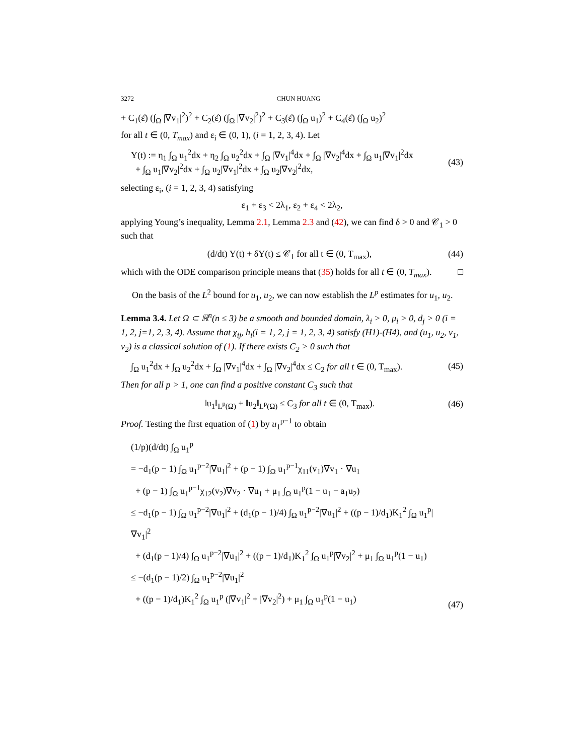3272 CHUN HUANG
+ C<sub>1</sub>(ε̂) (∫<sub>Ω</sub> |∇v<sub>1</sub>|<sup>2</sup>)<sup>2</sup> + C<sub>2</sub>(ε̂) (∫<sub>Ω</sub> |∇v<sub>2</sub>|<sup>2</sup>)<sup>2</sup> + C<sub>3</sub>(ε̂) (∫<sub>Ω</sub> u<sub>1</sub>)<sup>2</sup> + C<sub>4</sub>(ε̂) (∫<sub>Ω</sub> u<sub>2</sub>)<sup>2</sup>
for all t ∈ (0, T<sub>max</sub>) and ε<sub>i</sub> ∈ (0, 1), (i = 1, 2, 3, 4). Let
Y(t) := η<sub>1</sub> ∫<sub>Ω</sub> u<sub>1</sub><sup>2</sup>dx + η<sub>2</sub> ∫<sub>Ω</sub> u<sub>2</sub><sup>2</sup>dx + ∫<sub>Ω</sub> |∇v<sub>1</sub>|<sup>4</sup>dx + ∫<sub>Ω</sub> |∇v<sub>2</sub>|<sup>4</sup>dx + ∫<sub>Ω</sub> u<sub>1</sub>|∇v<sub>1</sub>|<sup>2</sup>dx
+ ∫<sub>Ω</sub> u<sub>1</sub>|∇v<sub>2</sub>|<sup>2</sup>dx + ∫<sub>Ω</sub> u<sub>2</sub>|∇v<sub>1</sub>|<sup>2</sup>dx + ∫<sub>Ω</sub> u<sub>2</sub>|∇v<sub>2</sub>|<sup>2</sup>dx,
(43)
selecting ε<sub>i</sub>, (i = 1, 2, 3, 4) satisfying
ε<sub>1</sub> + ε<sub>3</sub> < 2λ<sub>1</sub>, ε<sub>2</sub> + ε<sub>4</sub> < 2λ<sub>2</sub>,
applying Young’s inequality, Lemma 2.1, Lemma 2.3 and (42), we can find δ > 0 and 𝒞<sub>1</sub> > 0 such that
(d/dt) Y(t) + δY(t) ≤ 𝒞<sub>1</sub> for all t ∈ (0, T<sub>max</sub>),
(44)
which with the ODE comparison principle means that (35) holds for all t ∈ (0, T<sub>max</sub>). □
On the basis of the L<sup>2</sup> bound for u<sub>1</sub>, u<sub>2</sub>, we can now establish the L<sup>p</sup> estimates for u<sub>1</sub>, u<sub>2</sub>.
Lemma 3.4. Let Ω ⊂ ℝ<sup>n</sup>(n ≤ 3) be a smooth and bounded domain, λ<sub>i</sub> > 0, μ<sub>i</sub> > 0, d<sub>j</sub> > 0 (i = 1, 2, j=1, 2, 3, 4). Assume that χ<sub>ij</sub>, h<sub>i</sub>(i = 1, 2, j = 1, 2, 3, 4) satisfy (H1)-(H4), and (u<sub>1</sub>, u<sub>2</sub>, v<sub>1</sub>, v<sub>2</sub>) is a classical solution of (1). If there exists C<sub>2</sub> > 0 such that
∫<sub>Ω</sub> u<sub>1</sub><sup>2</sup>dx + ∫<sub>Ω</sub> u<sub>2</sub><sup>2</sup>dx + ∫<sub>Ω</sub> |∇v<sub>1</sub>|<sup>4</sup>dx + ∫<sub>Ω</sub> |∇v<sub>2</sub>|<sup>4</sup>dx ≤ C<sub>2</sub> for all t ∈ (0, T<sub>max</sub>).
(45)
Then for all p > 1, one can find a positive constant C<sub>3</sub> such that
‖u<sub>1</sub>‖<sub>L<sup>p</sup>(Ω)</sub> + ‖u<sub>2</sub>‖<sub>L<sup>p</sup>(Ω)</sub> ≤ C<sub>3</sub> for all t ∈ (0, T<sub>max</sub>).
(46)
Proof. Testing the first equation of (1) by u<sub>1</sub><sup>p−1</sup> to obtain
(1/p)(d/dt) ∫<sub>Ω</sub> u<sub>1</sub><sup>p</sup>
= −d<sub>1</sub>(p − 1) ∫<sub>Ω</sub> u<sub>1</sub><sup>p−2</sup>|∇u<sub>1</sub>|<sup>2</sup> + (p − 1) ∫<sub>Ω</sub> u<sub>1</sub><sup>p−1</sup>χ<sub>11</sub>(v<sub>1</sub>)∇v<sub>1</sub> · ∇u<sub>1</sub>
+ (p − 1) ∫<sub>Ω</sub> u<sub>1</sub><sup>p−1</sup>χ<sub>12</sub>(v<sub>2</sub>)∇v<sub>2</sub> · ∇u<sub>1</sub> + μ<sub>1</sub> ∫<sub>Ω</sub> u<sub>1</sub><sup>p</sup>(1 − u<sub>1</sub> − a<sub>1</sub>u<sub>2</sub>)
≤ −d<sub>1</sub>(p − 1) ∫<sub>Ω</sub> u<sub>1</sub><sup>p−2</sup>|∇u<sub>1</sub>|<sup>2</sup> + (d<sub>1</sub>(p − 1)/4) ∫<sub>Ω</sub> u<sub>1</sub><sup>p−2</sup>|∇u<sub>1</sub>|<sup>2</sup> + ((p − 1)/d<sub>1</sub>)K<sub>1</sub><sup>2</sup> ∫<sub>Ω</sub> u<sub>1</sub><sup>p</sup>|∇v<sub>1</sub>|<sup>2</sup>
+ (d<sub>1</sub>(p − 1)/4) ∫<sub>Ω</sub> u<sub>1</sub><sup>p−2</sup>|∇u<sub>1</sub>|<sup>2</sup> + ((p − 1)/d<sub>1</sub>)K<sub>1</sub><sup>2</sup> ∫<sub>Ω</sub> u<sub>1</sub><sup>p</sup>|∇v<sub>2</sub>|<sup>2</sup> + μ<sub>1</sub> ∫<sub>Ω</sub> u<sub>1</sub><sup>p</sup>(1 − u<sub>1</sub>)
≤ −(d<sub>1</sub>(p − 1)/2) ∫<sub>Ω</sub> u<sub>1</sub><sup>p−2</sup>|∇u<sub>1</sub>|<sup>2</sup>
+ ((p − 1)/d<sub>1</sub>)K<sub>1</sub><sup>2</sup> ∫<sub>Ω</sub> u<sub>1</sub><sup>p</sup> (|∇v<sub>1</sub>|<sup>2</sup> + |∇v<sub>2</sub>|<sup>2</sup>) + μ<sub>1</sub> ∫<sub>Ω</sub> u<sub>1</sub><sup>p</sup>(1 − u<sub>1</sub>)
(47)